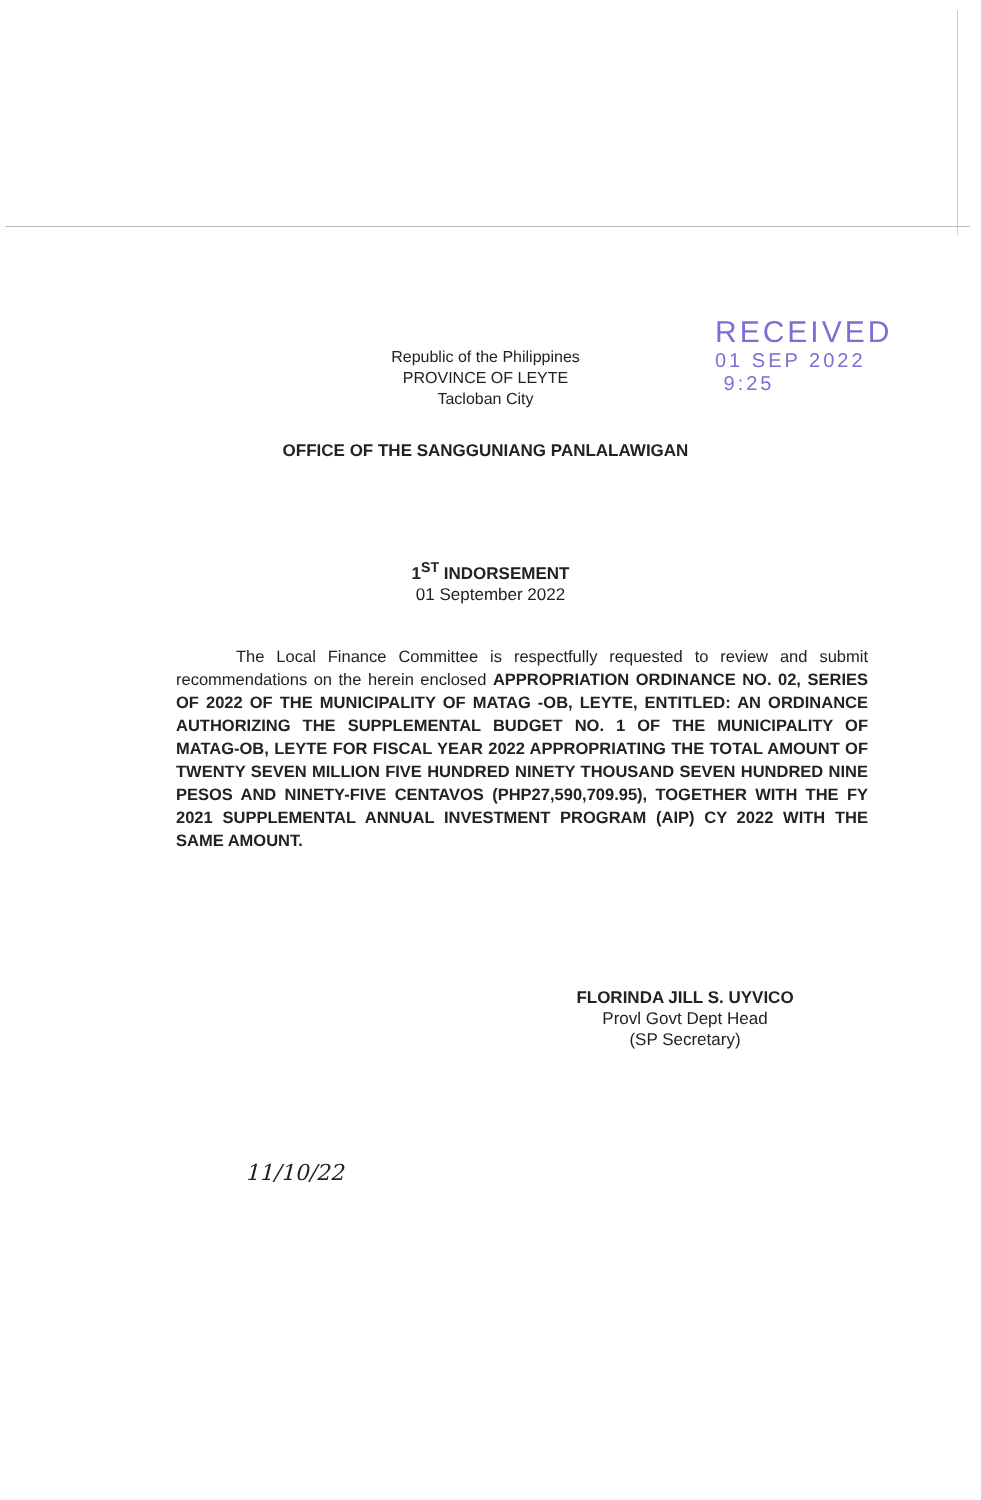RECEIVED
01 SEP 2022 9:25
Republic of the Philippines
PROVINCE OF LEYTE
Tacloban City
OFFICE OF THE SANGGUNIANG PANLALAWIGAN
1<sup>ST</sup> INDORSEMENT
01 September 2022
The Local Finance Committee is respectfully requested to review and submit recommendations on the herein enclosed APPROPRIATION ORDINANCE NO. 02, SERIES OF 2022 OF THE MUNICIPALITY OF MATAG -OB, LEYTE, ENTITLED: AN ORDINANCE AUTHORIZING THE SUPPLEMENTAL BUDGET NO. 1 OF THE MUNICIPALITY OF MATAG-OB, LEYTE FOR FISCAL YEAR 2022 APPROPRIATING THE TOTAL AMOUNT OF TWENTY SEVEN MILLION FIVE HUNDRED NINETY THOUSAND SEVEN HUNDRED NINE PESOS AND NINETY-FIVE CENTAVOS (PHP27,590,709.95), TOGETHER WITH THE FY 2021 SUPPLEMENTAL ANNUAL INVESTMENT PROGRAM (AIP) CY 2022 WITH THE SAME AMOUNT.
FLORINDA JILL S. UYVICO
Provl Govt Dept Head
(SP Secretary)
11/10/22